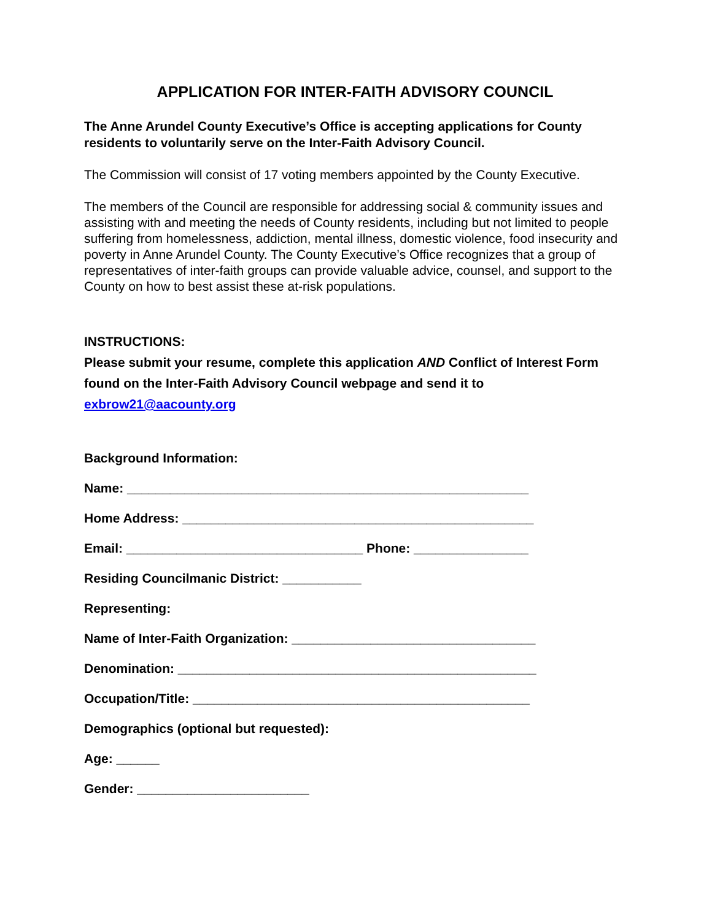APPLICATION FOR INTER-FAITH ADVISORY COUNCIL
The Anne Arundel County Executive’s Office is accepting applications for County residents to voluntarily serve on the Inter-Faith Advisory Council.
The Commission will consist of 17 voting members appointed by the County Executive.
The members of the Council are responsible for addressing social & community issues and assisting with and meeting the needs of County residents, including but not limited to people suffering from homelessness, addiction, mental illness, domestic violence, food insecurity and poverty in Anne Arundel County. The County Executive’s Office recognizes that a group of representatives of inter-faith groups can provide valuable advice, counsel, and support to the County on how to best assist these at-risk populations.
INSTRUCTIONS:
Please submit your resume, complete this application AND Conflict of Interest Form found on the Inter-Faith Advisory Council webpage and send it to
exbrow21@aacounty.org
Background Information:
Name: ________________________________________________________
Home Address: _________________________________________________
Email: _________________________________ Phone: ________________
Residing Councilmanic District: ___________
Representing:
Name of Inter-Faith Organization: __________________________________
Denomination: __________________________________________________
Occupation/Title: _______________________________________________
Demographics (optional but requested):
Age: ______
Gender: ________________________